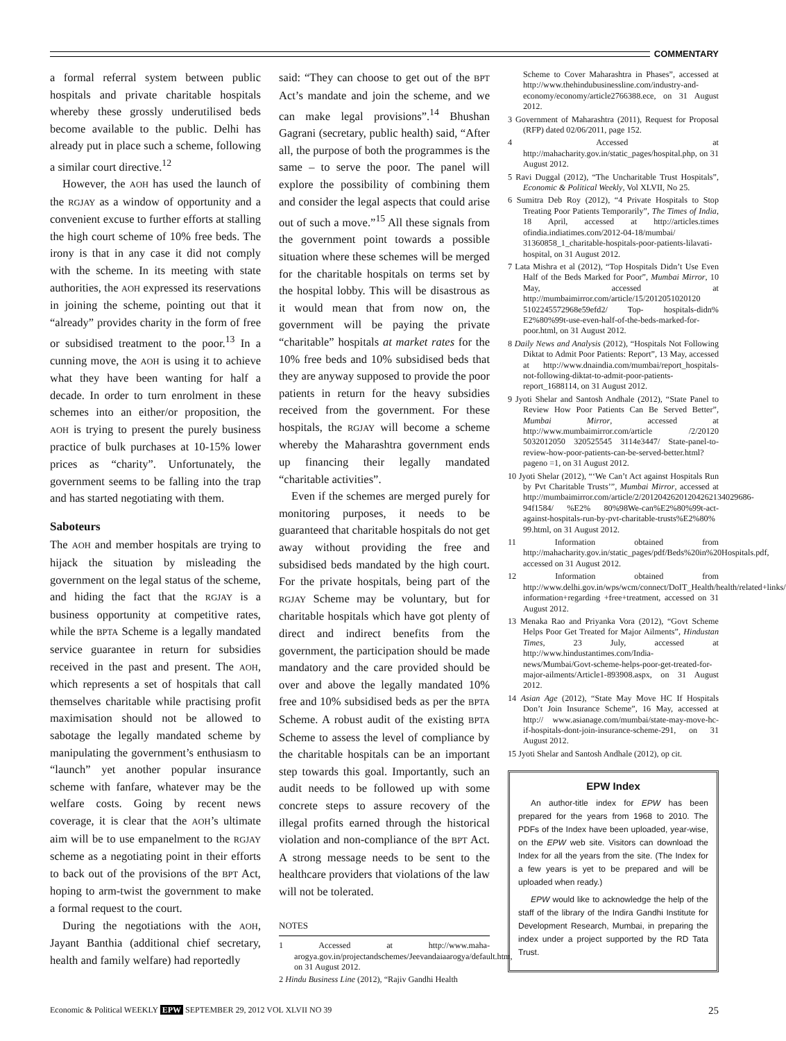COMMENTARY
a formal referral system between public hospitals and private charitable hospitals whereby these grossly underutilised beds become available to the public. Delhi has already put in place such a scheme, following a similar court directive.<sup>12</sup>
However, the AOH has used the launch of the RGJAY as a window of opportunity and a convenient excuse to further efforts at stalling the high court scheme of 10% free beds. The irony is that in any case it did not comply with the scheme. In its meeting with state authorities, the AOH expressed its reservations in joining the scheme, pointing out that it “already” provides charity in the form of free or subsidised treatment to the poor.<sup>13</sup> In a cunning move, the AOH is using it to achieve what they have been wanting for half a decade. In order to turn enrolment in these schemes into an either/or proposition, the AOH is trying to present the purely business practice of bulk purchases at 10-15% lower prices as “charity”. Unfortunately, the government seems to be falling into the trap and has started negotiating with them.
Saboteurs
The AOH and member hospitals are trying to hijack the situation by misleading the government on the legal status of the scheme, and hiding the fact that the RGJAY is a business opportunity at competitive rates, while the BPTA Scheme is a legally mandated service guarantee in return for subsidies received in the past and present. The AOH, which represents a set of hospitals that call themselves charitable while practising profit maximisation should not be allowed to sabotage the legally mandated scheme by manipulating the government’s enthusiasm to “launch” yet another popular insurance scheme with fanfare, whatever may be the welfare costs. Going by recent news coverage, it is clear that the AOH’s ultimate aim will be to use empanelment to the RGJAY scheme as a negotiating point in their efforts to back out of the provisions of the BPT Act, hoping to arm-twist the government to make a formal request to the court.
During the negotiations with the AOH, Jayant Banthia (additional chief secretary, health and family welfare) had reportedly
said: “They can choose to get out of the BPT Act’s mandate and join the scheme, and we can make legal provisions”.<sup>14</sup> Bhushan Gagrani (secretary, public health) said, “After all, the purpose of both the programmes is the same – to serve the poor. The panel will explore the possibility of combining them and consider the legal aspects that could arise out of such a move.”<sup>15</sup> All these signals from the government point towards a possible situation where these schemes will be merged for the charitable hospitals on terms set by the hospital lobby. This will be disastrous as it would mean that from now on, the government will be paying the private “charitable” hospitals at market rates for the 10% free beds and 10% subsidised beds that they are anyway supposed to provide the poor patients in return for the heavy subsidies received from the government. For these hospitals, the RGJAY will become a scheme whereby the Maharashtra government ends up financing their legally mandated “charitable activities”.
Even if the schemes are merged purely for monitoring purposes, it needs to be guaranteed that charitable hospitals do not get away without providing the free and subsidised beds mandated by the high court. For the private hospitals, being part of the RGJAY Scheme may be voluntary, but for charitable hospitals which have got plenty of direct and indirect benefits from the government, the participation should be made mandatory and the care provided should be over and above the legally mandated 10% free and 10% subsidised beds as per the BPTA Scheme. A robust audit of the existing BPTA Scheme to assess the level of compliance by the charitable hospitals can be an important step towards this goal. Importantly, such an audit needs to be followed up with some concrete steps to assure recovery of the illegal profits earned through the historical violation and non-compliance of the BPT Act. A strong message needs to be sent to the healthcare providers that violations of the law will not be tolerated.
NOTES
1 Accessed at http://www.maha-arogya.gov.in/projectandschemes/Jeevandaiaarogya/default.htm, on 31 August 2012.
2 Hindu Business Line (2012), “Rajiv Gandhi Health
Scheme to Cover Maharashtra in Phases”, accessed at http://www.thehindubusinessline.com/industry-and-economy/economy/article2766388.ece, on 31 August 2012.
3 Government of Maharashtra (2011), Request for Proposal (RFP) dated 02/06/2011, page 152.
4 Accessed at http://mahacharity.gov.in/static_pages/hospital.php, on 31 August 2012.
5 Ravi Duggal (2012), “The Uncharitable Trust Hospitals”, Economic & Political Weekly, Vol XLVII, No 25.
6 Sumitra Deb Roy (2012), “4 Private Hospitals to Stop Treating Poor Patients Temporarily”, The Times of India, 18 April, accessed at http://articles.times ofindia.indiatimes.com/2012-04-18/mumbai/ 31360858_1_charitable-hospitals-poor-patients-lilavati-hospital, on 31 August 2012.
7 Lata Mishra et al (2012), “Top Hospitals Didn’t Use Even Half of the Beds Marked for Poor”, Mumbai Mirror, 10 May, accessed at http://mumbaimirror.com/article/15/2012051020120 5102245572968e59efd2/ Top- hospitals-didn% E2%80%99t-use-even-half-of-the-beds-marked-for-poor.html, on 31 August 2012.
8 Daily News and Analysis (2012), “Hospitals Not Following Diktat to Admit Poor Patients: Report”, 13 May, accessed at http://www.dnaindia.com/mumbai/report_hospitals-not-following-diktat-to-admit-poor-patients-report_1688114, on 31 August 2012.
9 Jyoti Shelar and Santosh Andhale (2012), “State Panel to Review How Poor Patients Can Be Served Better”, Mumbai Mirror, accessed at http://www.mumbaimirror.com/article /2/20120 5032012050 320525545 3114e3447/ State-panel-to-review-how-poor-patients-can-be-served-better.html?pageno =1, on 31 August 2012.
10 Jyoti Shelar (2012), “‘We Can’t Act against Hospitals Run by Pvt Charitable Trusts’”, Mumbai Mirror, accessed at http://mumbaimirror.com/article/2/20120426201204262134029686­94f1584/ %E2% 80%98We-can%E2%80%99t-act-against-hospitals-run-by-pvt-charitable-trusts%E2%80% 99.html, on 31 August 2012.
11 Information obtained from http://mahacharity.gov.in/static_pages/pdf/Beds%20in%20Hospitals.pdf, accessed on 31 August 2012.
12 Information obtained from http://www.delhi.gov.in/wps/wcm/connect/DoIT_Health/health/related+links/ information+regarding +free+treatment, accessed on 31 August 2012.
13 Menaka Rao and Priyanka Vora (2012), “Govt Scheme Helps Poor Get Treated for Major Ailments”, Hindustan Times, 23 July, accessed at http://www.hindustantimes.com/India-news/Mumbai/Govt-scheme-helps-poor-get-treated-for-major-ailments/Article1-893908.aspx, on 31 August 2012.
14 Asian Age (2012), “State May Move HC If Hospitals Don’t Join Insurance Scheme”, 16 May, accessed at http:// www.asianage.com/mumbai/state-may-move-hc-if-hospitals-dont-join-insurance-scheme-291, on 31 August 2012.
15 Jyoti Shelar and Santosh Andhale (2012), op cit.
EPW Index
An author-title index for EPW has been prepared for the years from 1968 to 2010. The PDFs of the Index have been uploaded, year-wise, on the EPW web site. Visitors can download the Index for all the years from the site. (The Index for a few years is yet to be prepared and will be uploaded when ready.)
EPW would like to acknowledge the help of the staff of the library of the Indira Gandhi Institute for Development Research, Mumbai, in preparing the index under a project supported by the RD Tata Trust.
Economic & Political WEEKLY EPW SEPTEMBER 29, 2012 VOL XLVII NO 39 25